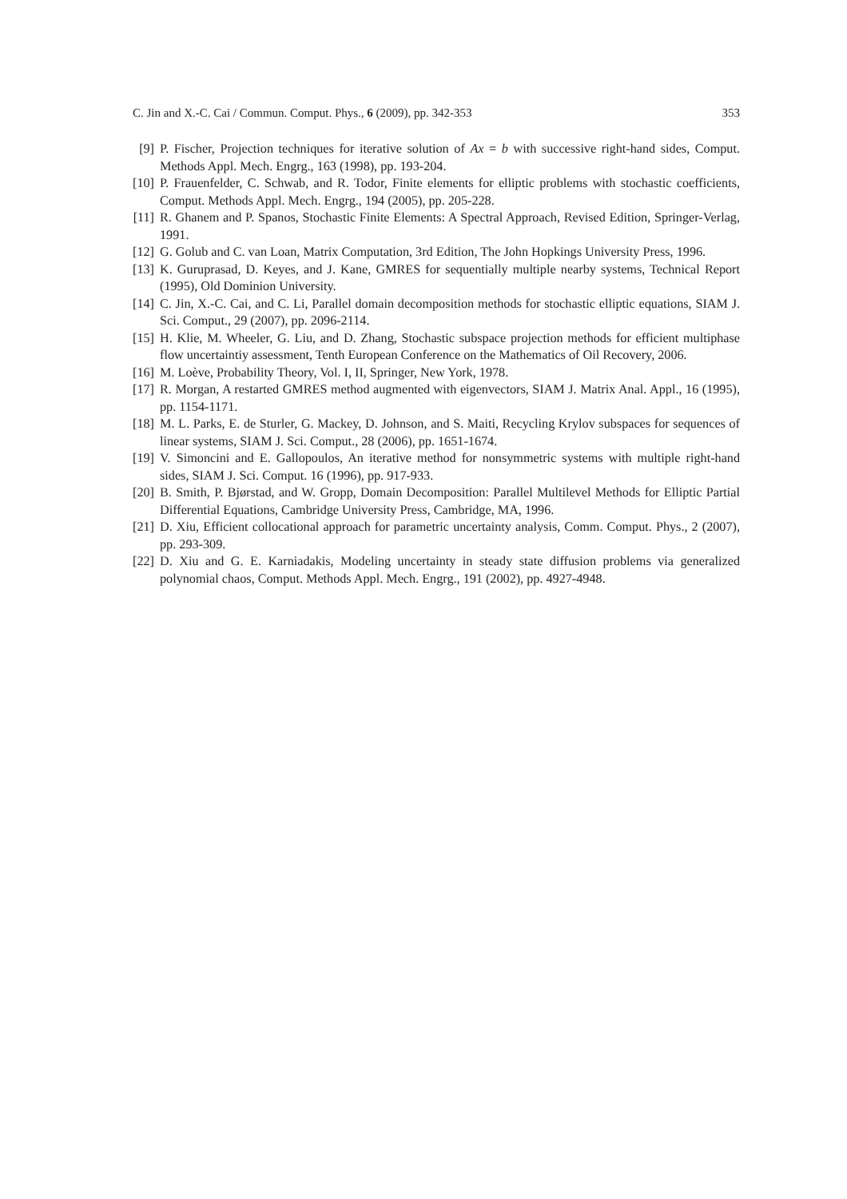C. Jin and X.-C. Cai / Commun. Comput. Phys., 6 (2009), pp. 342-353 353
[9] P. Fischer, Projection techniques for iterative solution of Ax = b with successive right-hand sides, Comput. Methods Appl. Mech. Engrg., 163 (1998), pp. 193-204.
[10] P. Frauenfelder, C. Schwab, and R. Todor, Finite elements for elliptic problems with stochastic coefficients, Comput. Methods Appl. Mech. Engrg., 194 (2005), pp. 205-228.
[11] R. Ghanem and P. Spanos, Stochastic Finite Elements: A Spectral Approach, Revised Edition, Springer-Verlag, 1991.
[12] G. Golub and C. van Loan, Matrix Computation, 3rd Edition, The John Hopkings University Press, 1996.
[13] K. Guruprasad, D. Keyes, and J. Kane, GMRES for sequentially multiple nearby systems, Technical Report (1995), Old Dominion University.
[14] C. Jin, X.-C. Cai, and C. Li, Parallel domain decomposition methods for stochastic elliptic equations, SIAM J. Sci. Comput., 29 (2007), pp. 2096-2114.
[15] H. Klie, M. Wheeler, G. Liu, and D. Zhang, Stochastic subspace projection methods for efficient multiphase flow uncertaintiy assessment, Tenth European Conference on the Mathematics of Oil Recovery, 2006.
[16] M. Loève, Probability Theory, Vol. I, II, Springer, New York, 1978.
[17] R. Morgan, A restarted GMRES method augmented with eigenvectors, SIAM J. Matrix Anal. Appl., 16 (1995), pp. 1154-1171.
[18] M. L. Parks, E. de Sturler, G. Mackey, D. Johnson, and S. Maiti, Recycling Krylov subspaces for sequences of linear systems, SIAM J. Sci. Comput., 28 (2006), pp. 1651-1674.
[19] V. Simoncini and E. Gallopoulos, An iterative method for nonsymmetric systems with multiple right-hand sides, SIAM J. Sci. Comput. 16 (1996), pp. 917-933.
[20] B. Smith, P. Bjørstad, and W. Gropp, Domain Decomposition: Parallel Multilevel Methods for Elliptic Partial Differential Equations, Cambridge University Press, Cambridge, MA, 1996.
[21] D. Xiu, Efficient collocational approach for parametric uncertainty analysis, Comm. Comput. Phys., 2 (2007), pp. 293-309.
[22] D. Xiu and G. E. Karniadakis, Modeling uncertainty in steady state diffusion problems via generalized polynomial chaos, Comput. Methods Appl. Mech. Engrg., 191 (2002), pp. 4927-4948.